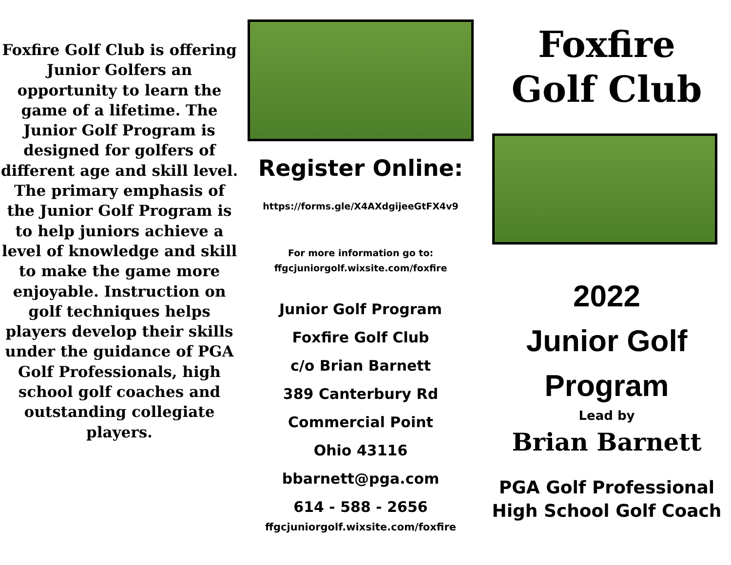Foxfire Golf Club is offering Junior Golfers an opportunity to learn the game of a lifetime. The Junior Golf Program is designed for golfers of different age and skill level. The primary emphasis of the Junior Golf Program is to help juniors achieve a level of knowledge and skill to make the game more enjoyable. Instruction on golf techniques helps players develop their skills under the guidance of PGA Golf Professionals, high school golf coaches and outstanding collegiate players.
Register Online:
https://forms.gle/X4AXdgijeeGtFX4v9
For more information go to:
ffgcjuniorgolf.wixsite.com/foxfire
Junior Golf Program
Foxfire Golf Club
c/o Brian Barnett
389 Canterbury Rd
Commercial Point
Ohio 43116
bbarnett@pga.com
614 - 588 - 2656
ffgcjuniorgolf.wixsite.com/foxfire
Foxfire
Golf Club
2022
Junior Golf
Program
Lead by
Brian Barnett
PGA Golf Professional
High School Golf Coach